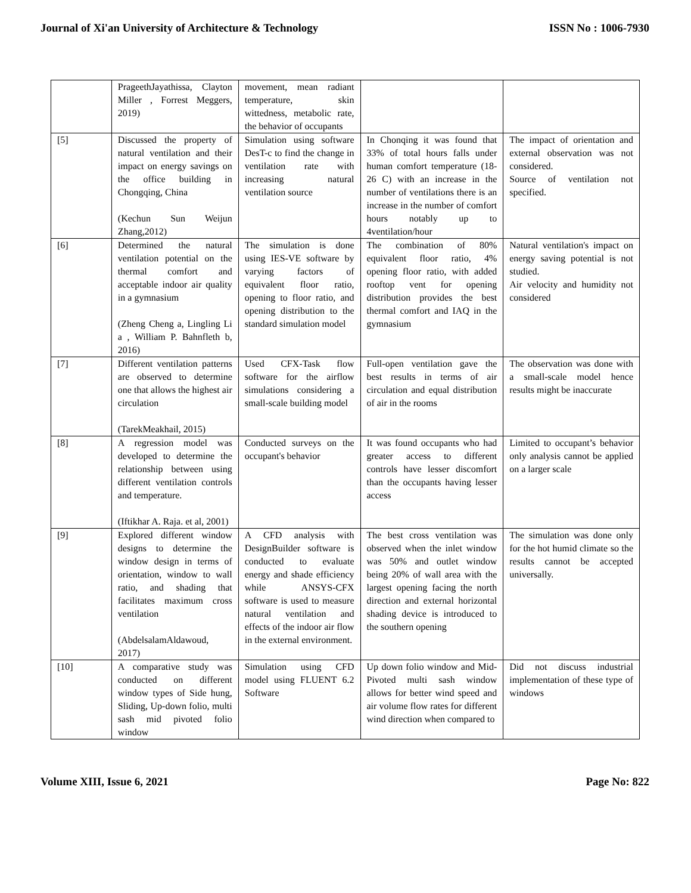Journal of Xi'an University of Architecture & Technology ISSN No : 1006-7930
| | PrageethJayathissa, Clayton Miller , Forrest Meggers, 2019) | movement, mean radiant temperature, skin wittedness, metabolic rate, the behavior of occupants | | |
| [5] | Discussed the property of natural ventilation and their impact on energy savings on the office building in Chongqing, China (Kechun Sun Weijun Zhang,2012) | Simulation using software DesT-c to find the change in ventilation rate with increasing natural ventilation source | In Chonqing it was found that 33% of total hours falls under human comfort temperature (18-26 C) with an increase in the number of ventilations there is an increase in the number of comfort hours notably up to 4ventilation/hour | The impact of orientation and external observation was not considered. Source of ventilation not specified. |
| [6] | Determined the natural ventilation potential on the thermal comfort and acceptable indoor air quality in a gymnasium (Zheng Cheng a, Lingling Li a , William P. Bahnfleth b, 2016) | The simulation is done using IES-VE software by varying factors of equivalent floor ratio, opening to floor ratio, and opening distribution to the standard simulation model | The combination of 80% equivalent floor ratio, 4% opening floor ratio, with added rooftop vent for opening distribution provides the best thermal comfort and IAQ in the gymnasium | Natural ventilation's impact on energy saving potential is not studied. Air velocity and humidity not considered |
| [7] | Different ventilation patterns are observed to determine one that allows the highest air circulation (TarekMeakhail, 2015) | Used CFX-Task flow software for the airflow simulations considering a small-scale building model | Full-open ventilation gave the best results in terms of air circulation and equal distribution of air in the rooms | The observation was done with a small-scale model hence results might be inaccurate |
| [8] | A regression model was developed to determine the relationship between using different ventilation controls and temperature. (Iftikhar A. Raja. et al, 2001) | Conducted surveys on the occupant's behavior | It was found occupants who had greater access to different controls have lesser discomfort than the occupants having lesser access | Limited to occupant’s behavior only analysis cannot be applied on a larger scale |
| [9] | Explored different window designs to determine the window design in terms of orientation, window to wall ratio, and shading that facilitates maximum cross ventilation (AbdelsalamAldawoud, 2017) | A CFD analysis with DesignBuilder software is conducted to evaluate energy and shade efficiency while ANSYS-CFX software is used to measure natural ventilation and effects of the indoor air flow in the external environment. | The best cross ventilation was observed when the inlet window was 50% and outlet window being 20% of wall area with the largest opening facing the north direction and external horizontal shading device is introduced to the southern opening | The simulation was done only for the hot humid climate so the results cannot be accepted universally. |
| [10] | A comparative study was conducted on different window types of Side hung, Sliding, Up-down folio, multi sash mid pivoted folio window | Simulation using CFD model using FLUENT 6.2 Software | Up down folio window and Mid-Pivoted multi sash window allows for better wind speed and air volume flow rates for different wind direction when compared to | Did not discuss industrial implementation of these type of windows |
Volume XIII, Issue 6, 2021 Page No: 822